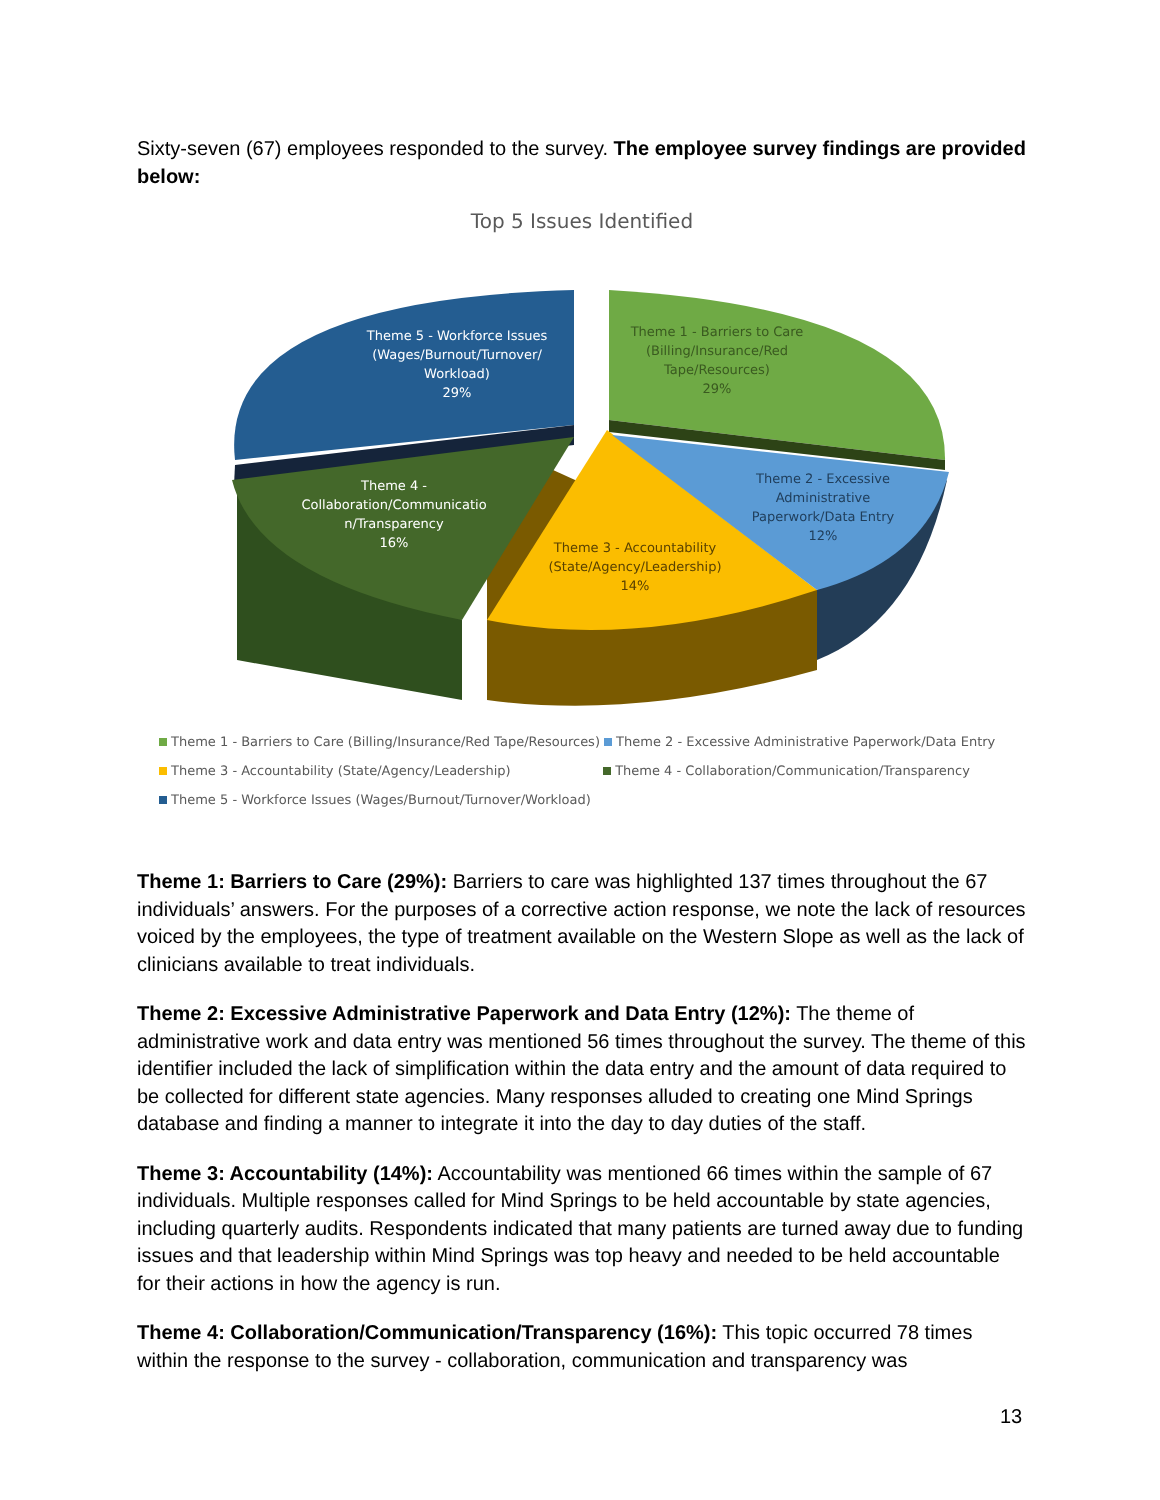Sixty-seven (67) employees responded to the survey. The employee survey findings are provided below:
Top 5 Issues Identified
Theme 5 - Workforce Issues
(Wages/Burnout/Turnover/
Workload)
29%
Theme 1 - Barriers to Care
(Billing/Insurance/Red
Tape/Resources)
29%
Theme 4 -
Collaboration/Communicatio
n/Transparency
16%
Theme 2 - Excessive
Administrative
Paperwork/Data Entry
12%
Theme 3 - Accountability
(State/Agency/Leadership)
14%
Theme 1 - Barriers to Care (Billing/Insurance/Red Tape/Resources) Theme 2 - Excessive Administrative Paperwork/Data Entry
Theme 3 - Accountability (State/Agency/Leadership) Theme 4 - Collaboration/Communication/Transparency
Theme 5 - Workforce Issues (Wages/Burnout/Turnover/Workload)
Theme 1: Barriers to Care (29%): Barriers to care was highlighted 137 times throughout the 67 individuals’ answers. For the purposes of a corrective action response, we note the lack of resources voiced by the employees, the type of treatment available on the Western Slope as well as the lack of clinicians available to treat individuals.
Theme 2: Excessive Administrative Paperwork and Data Entry (12%): The theme of administrative work and data entry was mentioned 56 times throughout the survey. The theme of this identifier included the lack of simplification within the data entry and the amount of data required to be collected for different state agencies. Many responses alluded to creating one Mind Springs database and finding a manner to integrate it into the day to day duties of the staff.
Theme 3: Accountability (14%): Accountability was mentioned 66 times within the sample of 67 individuals. Multiple responses called for Mind Springs to be held accountable by state agencies, including quarterly audits. Respondents indicated that many patients are turned away due to funding issues and that leadership within Mind Springs was top heavy and needed to be held accountable for their actions in how the agency is run.
Theme 4: Collaboration/Communication/Transparency (16%): This topic occurred 78 times within the response to the survey - collaboration, communication and transparency was
13